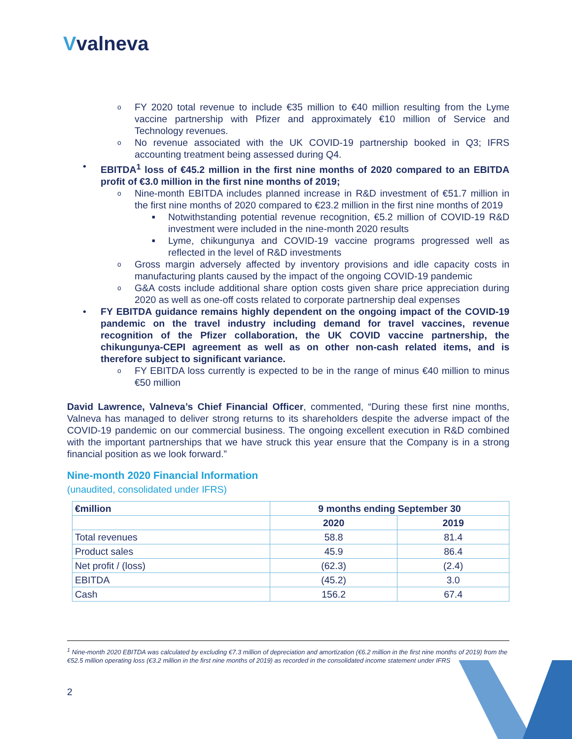Vvalneva
o FY 2020 total revenue to include €35 million to €40 million resulting from the Lyme vaccine partnership with Pfizer and approximately €10 million of Service and Technology revenues.
o No revenue associated with the UK COVID-19 partnership booked in Q3; IFRS accounting treatment being assessed during Q4.
• EBITDA<sup>1</sup> loss of €45.2 million in the first nine months of 2020 compared to an EBITDA profit of €3.0 million in the first nine months of 2019;
o Nine-month EBITDA includes planned increase in R&D investment of €51.7 million in the first nine months of 2020 compared to €23.2 million in the first nine months of 2019
■ Notwithstanding potential revenue recognition, €5.2 million of COVID-19 R&D investment were included in the nine-month 2020 results
■ Lyme, chikungunya and COVID-19 vaccine programs progressed well as reflected in the level of R&D investments
o Gross margin adversely affected by inventory provisions and idle capacity costs in manufacturing plants caused by the impact of the ongoing COVID-19 pandemic
o G&A costs include additional share option costs given share price appreciation during 2020 as well as one-off costs related to corporate partnership deal expenses
• FY EBITDA guidance remains highly dependent on the ongoing impact of the COVID-19 pandemic on the travel industry including demand for travel vaccines, revenue recognition of the Pfizer collaboration, the UK COVID vaccine partnership, the chikungunya-CEPI agreement as well as on other non-cash related items, and is therefore subject to significant variance.
o FY EBITDA loss currently is expected to be in the range of minus €40 million to minus €50 million
David Lawrence, Valneva’s Chief Financial Officer, commented, “During these first nine months, Valneva has managed to deliver strong returns to its shareholders despite the adverse impact of the COVID-19 pandemic on our commercial business. The ongoing excellent execution in R&D combined with the important partnerships that we have struck this year ensure that the Company is in a strong financial position as we look forward.”
Nine-month 2020 Financial Information
(unaudited, consolidated under IFRS)
| €million | 9 months ending September 30 | |
| --- | --- | --- |
| | 2020 | 2019 |
| Total revenues | 58.8 | 81.4 |
| Product sales | 45.9 | 86.4 |
| Net profit / (loss) | (62.3) | (2.4) |
| EBITDA | (45.2) | 3.0 |
| Cash | 156.2 | 67.4 |
<sup>1</sup> Nine-month 2020 EBITDA was calculated by excluding €7.3 million of depreciation and amortization (€6.2 million in the first nine months of 2019) from the €52.5 million operating loss (€3.2 million in the first nine months of 2019) as recorded in the consolidated income statement under IFRS
2